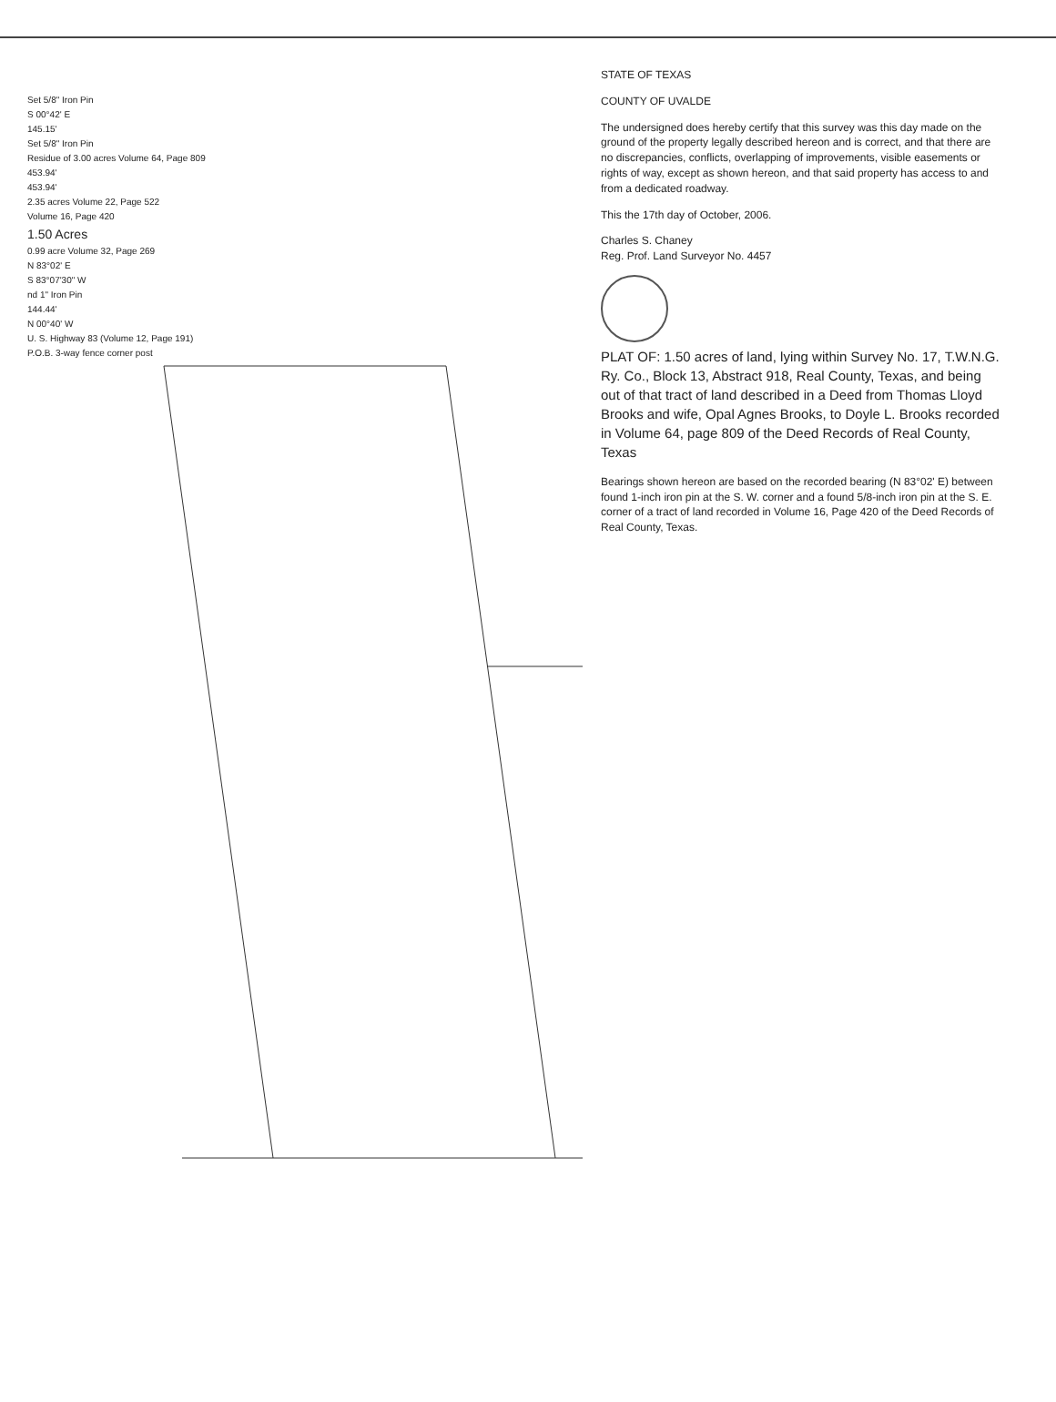Set 5/8" Iron Pin
S 00°42' E
145.15'
Set 5/8" Iron Pin
Residue of 3.00 acres Volume 64, Page 809
453.94'
453.94'
2.35 acres Volume 22, Page 522
Volume 16, Page 420
1.50 Acres
0.99 acre Volume 32, Page 269
N 83°02' E
S 83°07'30" W
nd 1" Iron Pin
144.44'
N 00°40' W
U. S. Highway 83 (Volume 12, Page 191)
P.O.B. 3-way fence corner post
STATE OF TEXAS
COUNTY OF UVALDE
The undersigned does hereby certify that this survey was this day made on the ground of the property legally described hereon and is correct, and that there are no discrepancies, conflicts, overlapping of improvements, visible easements or rights of way, except as shown hereon, and that said property has access to and from a dedicated roadway.
This the 17th day of October, 2006.
Charles S. Chaney
Reg. Prof. Land Surveyor No. 4457
PLAT OF: 1.50 acres of land, lying within Survey No. 17, T.W.N.G. Ry. Co., Block 13, Abstract 918, Real County, Texas, and being out of that tract of land described in a Deed from Thomas Lloyd Brooks and wife, Opal Agnes Brooks, to Doyle L. Brooks recorded in Volume 64, page 809 of the Deed Records of Real County, Texas
Bearings shown hereon are based on the recorded bearing (N 83°02' E) between found 1-inch iron pin at the S. W. corner and a found 5/8-inch iron pin at the S. E. corner of a tract of land recorded in Volume 16, Page 420 of the Deed Records of Real County, Texas.